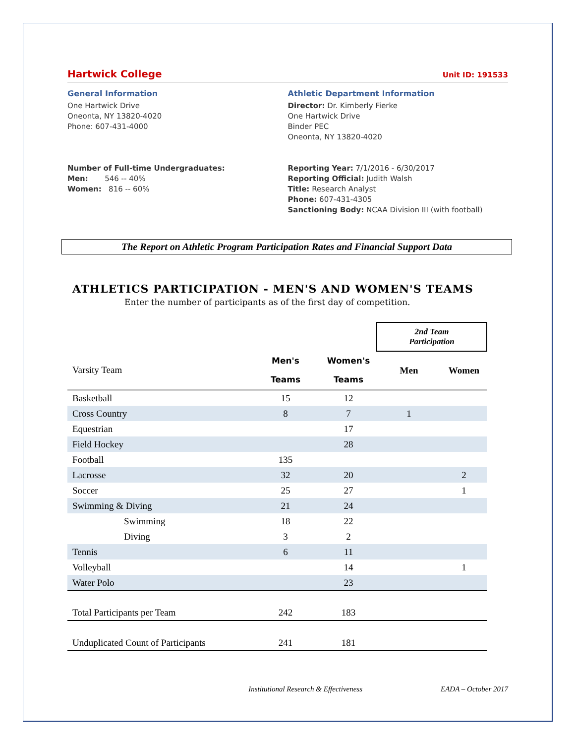Hartwick College Unit ID: 191533
General Information
One Hartwick Drive
Oneonta, NY 13820-4020
Phone: 607-431-4000
Number of Full-time Undergraduates:
Men: 546 -- 40%
Women: 816 -- 60%
Athletic Department Information
Director: Dr. Kimberly Fierke
One Hartwick Drive
Binder PEC
Oneonta, NY 13820-4020
Reporting Year: 7/1/2016 - 6/30/2017
Reporting Official: Judith Walsh
Title: Research Analyst
Phone: 607-431-4305
Sanctioning Body: NCAA Division III (with football)
The Report on Athletic Program Participation Rates and Financial Support Data
ATHLETICS PARTICIPATION - MEN'S AND WOMEN'S TEAMS
Enter the number of participants as of the first day of competition.
| | | | 2nd Team Participation | |
| --- | --- | --- | --- | --- |
| Varsity Team | Men's Teams | Women's Teams | Men | Women |
| Basketball | 15 | 12 | | |
| Cross Country | 8 | 7 | 1 | |
| Equestrian | | 17 | | |
| Field Hockey | | 28 | | |
| Football | 135 | | | |
| Lacrosse | 32 | 20 | | 2 |
| Soccer | 25 | 27 | | 1 |
| Swimming & Diving | 21 | 24 | | |
| Swimming | 18 | 22 | | |
| Diving | 3 | 2 | | |
| Tennis | 6 | 11 | | |
| Volleyball | | 14 | | 1 |
| Water Polo | | 23 | | |
| Total Participants per Team | 242 | 183 | | |
| Unduplicated Count of Participants | 241 | 181 | | |
Institutional Research & Effectiveness EADA – October 2017